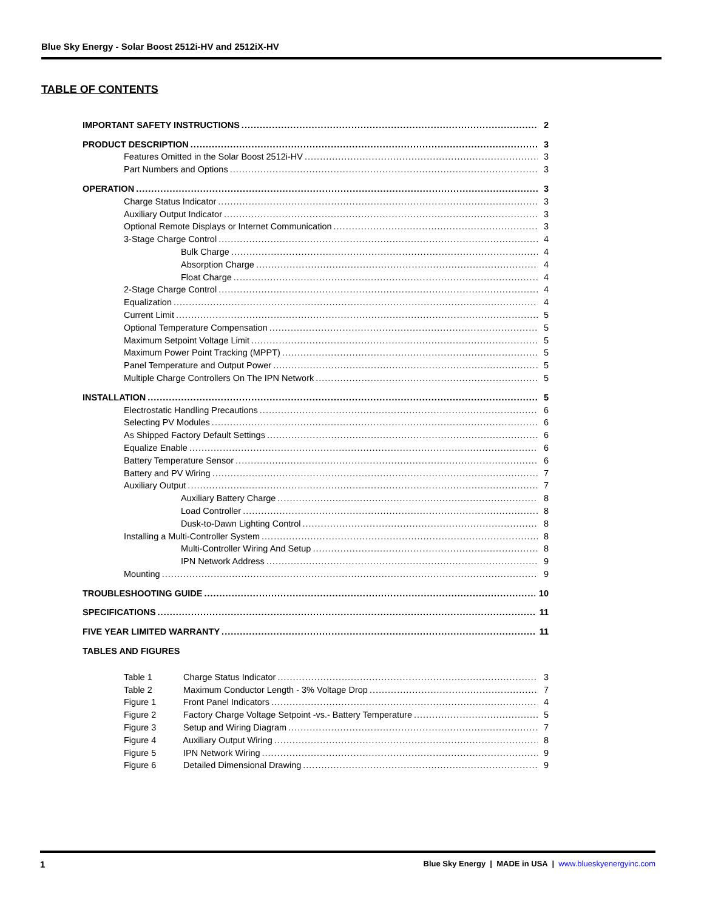Blue Sky Energy - Solar Boost 2512i-HV and 2512iX-HV
TABLE OF CONTENTS
IMPORTANT SAFETY INSTRUCTIONS 2
PRODUCT DESCRIPTION 3
Features Omitted in the Solar Boost 2512i-HV 3
Part Numbers and Options 3
OPERATION 3
Charge Status Indicator 3
Auxiliary Output Indicator 3
Optional Remote Displays or Internet Communication 3
3-Stage Charge Control 4
Bulk Charge 4
Absorption Charge 4
Float Charge 4
2-Stage Charge Control 4
Equalization 4
Current Limit 5
Optional Temperature Compensation 5
Maximum Setpoint Voltage Limit 5
Maximum Power Point Tracking (MPPT) 5
Panel Temperature and Output Power 5
Multiple Charge Controllers On The IPN Network 5
INSTALLATION 5
Electrostatic Handling Precautions 6
Selecting PV Modules 6
As Shipped Factory Default Settings 6
Equalize Enable 6
Battery Temperature Sensor 6
Battery and PV Wiring 7
Auxiliary Output 7
Auxiliary Battery Charge 8
Load Controller 8
Dusk-to-Dawn Lighting Control 8
Installing a Multi-Controller System 8
Multi-Controller Wiring And Setup 8
IPN Network Address 9
Mounting 9
TROUBLESHOOTING GUIDE 10
SPECIFICATIONS 11
FIVE YEAR LIMITED WARRANTY 11
TABLES AND FIGURES
Table 1 Charge Status Indicator 3
Table 2 Maximum Conductor Length - 3% Voltage Drop 7
Figure 1 Front Panel Indicators 4
Figure 2 Factory Charge Voltage Setpoint -vs.- Battery Temperature 5
Figure 3 Setup and Wiring Diagram 7
Figure 4 Auxiliary Output Wiring 8
Figure 5 IPN Network Wiring 9
Figure 6 Detailed Dimensional Drawing 9
1 Blue Sky Energy | MADE in USA | www.blueskyenergyinc.com